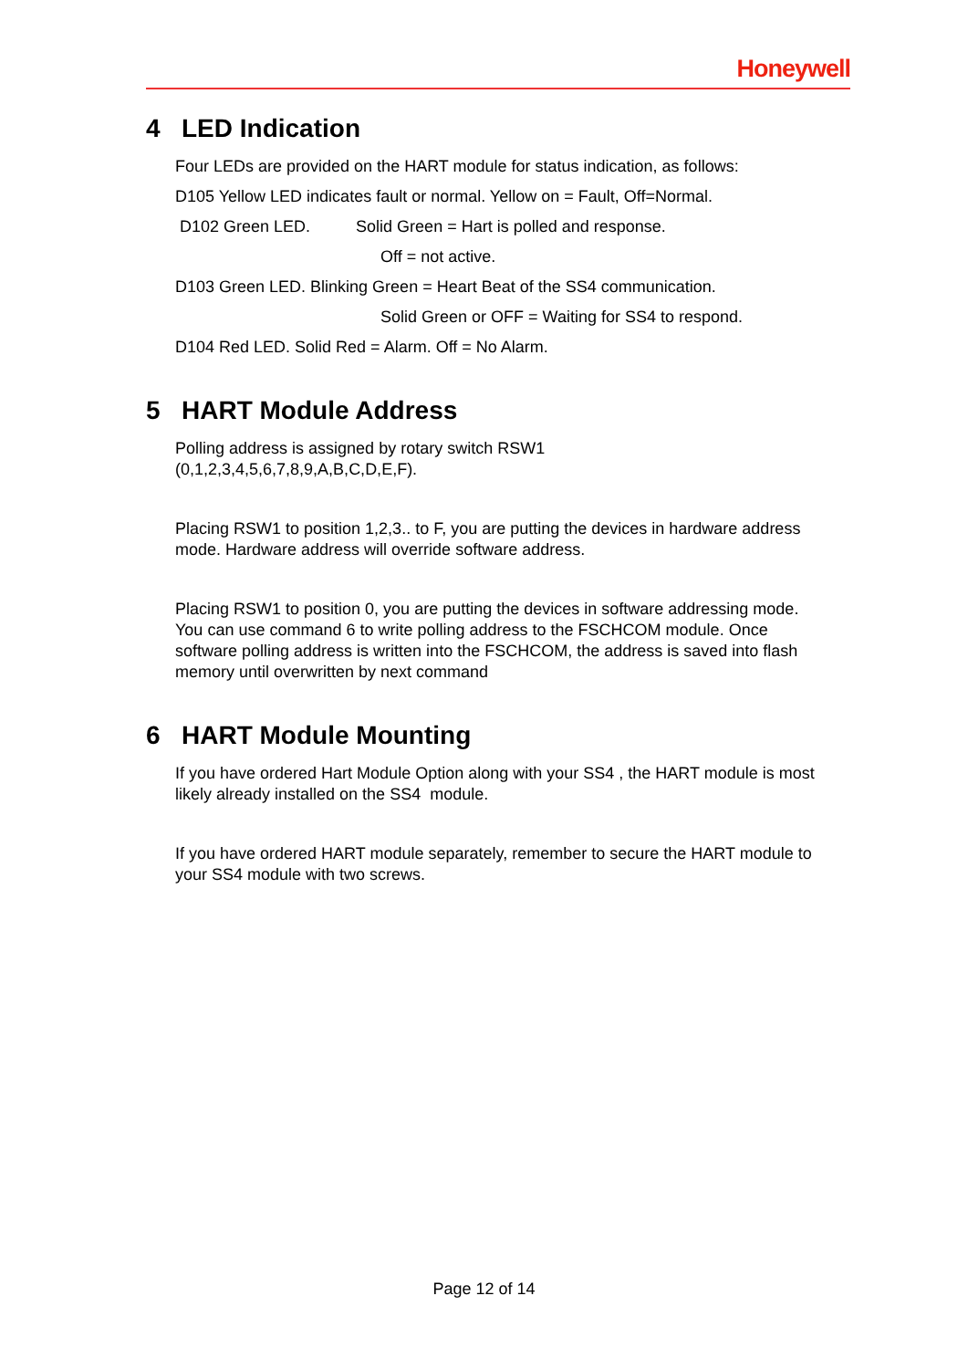Honeywell
4 LED Indication
Four LEDs are provided on the HART module for status indication, as follows:
D105 Yellow LED indicates fault or normal. Yellow on = Fault, Off=Normal.
D102 Green LED. Solid Green = Hart is polled and response.
Off = not active.
D103 Green LED. Blinking Green = Heart Beat of the SS4 communication.
Solid Green or OFF = Waiting for SS4 to respond.
D104 Red LED. Solid Red = Alarm. Off = No Alarm.
5 HART Module Address
Polling address is assigned by rotary switch RSW1
(0,1,2,3,4,5,6,7,8,9,A,B,C,D,E,F).
Placing RSW1 to position 1,2,3.. to F, you are putting the devices in hardware address mode. Hardware address will override software address.
Placing RSW1 to position 0, you are putting the devices in software addressing mode. You can use command 6 to write polling address to the FSCHCOM module. Once software polling address is written into the FSCHCOM, the address is saved into flash memory until overwritten by next command
6 HART Module Mounting
If you have ordered Hart Module Option along with your SS4 , the HART module is most likely already installed on the SS4 module.
If you have ordered HART module separately, remember to secure the HART module to your SS4 module with two screws.
Page 12 of 14